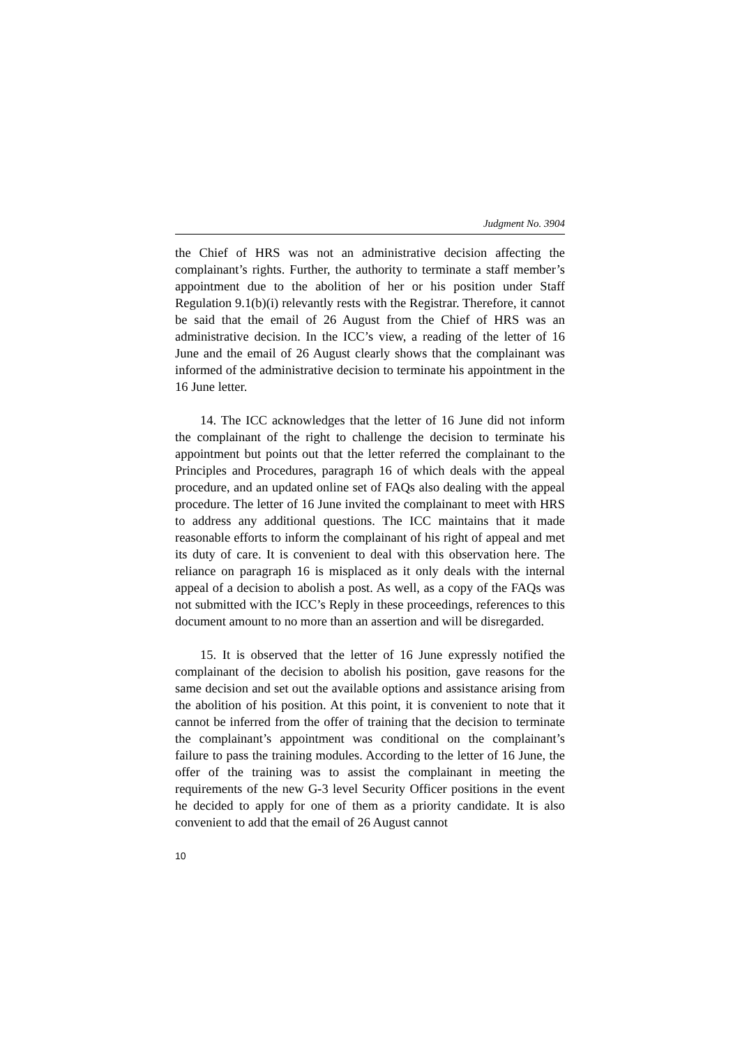Judgment No. 3904
the Chief of HRS was not an administrative decision affecting the complainant’s rights. Further, the authority to terminate a staff member’s appointment due to the abolition of her or his position under Staff Regulation 9.1(b)(i) relevantly rests with the Registrar. Therefore, it cannot be said that the email of 26 August from the Chief of HRS was an administrative decision. In the ICC’s view, a reading of the letter of 16 June and the email of 26 August clearly shows that the complainant was informed of the administrative decision to terminate his appointment in the 16 June letter.
14. The ICC acknowledges that the letter of 16 June did not inform the complainant of the right to challenge the decision to terminate his appointment but points out that the letter referred the complainant to the Principles and Procedures, paragraph 16 of which deals with the appeal procedure, and an updated online set of FAQs also dealing with the appeal procedure. The letter of 16 June invited the complainant to meet with HRS to address any additional questions. The ICC maintains that it made reasonable efforts to inform the complainant of his right of appeal and met its duty of care. It is convenient to deal with this observation here. The reliance on paragraph 16 is misplaced as it only deals with the internal appeal of a decision to abolish a post. As well, as a copy of the FAQs was not submitted with the ICC’s Reply in these proceedings, references to this document amount to no more than an assertion and will be disregarded.
15. It is observed that the letter of 16 June expressly notified the complainant of the decision to abolish his position, gave reasons for the same decision and set out the available options and assistance arising from the abolition of his position. At this point, it is convenient to note that it cannot be inferred from the offer of training that the decision to terminate the complainant’s appointment was conditional on the complainant’s failure to pass the training modules. According to the letter of 16 June, the offer of the training was to assist the complainant in meeting the requirements of the new G-3 level Security Officer positions in the event he decided to apply for one of them as a priority candidate. It is also convenient to add that the email of 26 August cannot
10